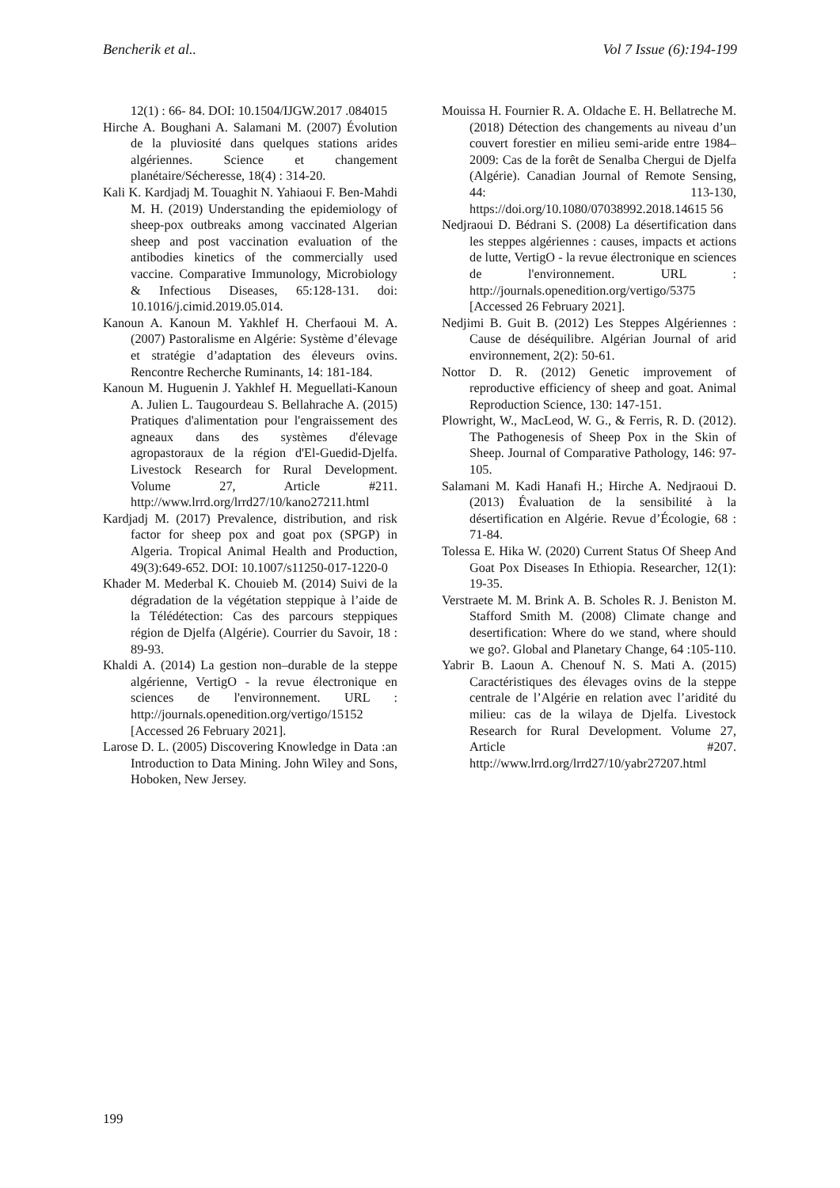Bencherik et al.. Vol 7 Issue (6):194-199
12(1) : 66- 84. DOI: 10.1504/IJGW.2017 .084015
Hirche A. Boughani A. Salamani M. (2007) Évolution de la pluviosité dans quelques stations arides algériennes. Science et changement planétaire/Sécheresse, 18(4) : 314-20.
Kali K. Kardjadj M. Touaghit N. Yahiaoui F. Ben-Mahdi M. H. (2019) Understanding the epidemiology of sheep-pox outbreaks among vaccinated Algerian sheep and post vaccination evaluation of the antibodies kinetics of the commercially used vaccine. Comparative Immunology, Microbiology & Infectious Diseases, 65:128-131. doi: 10.1016/j.cimid.2019.05.014.
Kanoun A. Kanoun M. Yakhlef H. Cherfaoui M. A. (2007) Pastoralisme en Algérie: Système d’élevage et stratégie d’adaptation des éleveurs ovins. Rencontre Recherche Ruminants, 14: 181-184.
Kanoun M. Huguenin J. Yakhlef H. Meguellati-Kanoun A. Julien L. Taugourdeau S. Bellahrache A. (2015) Pratiques d'alimentation pour l'engraissement des agneaux dans des systèmes d'élevage agropastoraux de la région d'El-Guedid-Djelfa. Livestock Research for Rural Development. Volume 27, Article #211. http://www.lrrd.org/lrrd27/10/kano27211.html
Kardjadj M. (2017) Prevalence, distribution, and risk factor for sheep pox and goat pox (SPGP) in Algeria. Tropical Animal Health and Production, 49(3):649-652. DOI: 10.1007/s11250-017-1220-0
Khader M. Mederbal K. Chouieb M. (2014) Suivi de la dégradation de la végétation steppique à l’aide de la Télédétection: Cas des parcours steppiques région de Djelfa (Algérie). Courrier du Savoir, 18 : 89-93.
Khaldi A. (2014) La gestion non–durable de la steppe algérienne, VertigO - la revue électronique en sciences de l'environnement. URL : http://journals.openedition.org/vertigo/15152 [Accessed 26 February 2021].
Larose D. L. (2005) Discovering Knowledge in Data :an Introduction to Data Mining. John Wiley and Sons, Hoboken, New Jersey.
Mouissa H. Fournier R. A. Oldache E. H. Bellatreche M. (2018) Détection des changements au niveau d’un couvert forestier en milieu semi-aride entre 1984–2009: Cas de la forêt de Senalba Chergui de Djelfa (Algérie). Canadian Journal of Remote Sensing, 44: 113-130, https://doi.org/10.1080/07038992.2018.14615 56
Nedjraoui D. Bédrani S. (2008) La désertification dans les steppes algériennes : causes, impacts et actions de lutte, VertigO - la revue électronique en sciences de l'environnement. URL : http://journals.openedition.org/vertigo/5375 [Accessed 26 February 2021].
Nedjimi B. Guit B. (2012) Les Steppes Algériennes : Cause de déséquilibre. Algérian Journal of arid environnement, 2(2): 50-61.
Nottor D. R. (2012) Genetic improvement of reproductive efficiency of sheep and goat. Animal Reproduction Science, 130: 147-151.
Plowright, W., MacLeod, W. G., & Ferris, R. D. (2012). The Pathogenesis of Sheep Pox in the Skin of Sheep. Journal of Comparative Pathology, 146: 97-105.
Salamani M. Kadi Hanafi H.; Hirche A. Nedjraoui D. (2013) Évaluation de la sensibilité à la désertification en Algérie. Revue d’Écologie, 68 : 71-84.
Tolessa E. Hika W. (2020) Current Status Of Sheep And Goat Pox Diseases In Ethiopia. Researcher, 12(1): 19-35.
Verstraete M. M. Brink A. B. Scholes R. J. Beniston M. Stafford Smith M. (2008) Climate change and desertification: Where do we stand, where should we go?. Global and Planetary Change, 64 :105-110.
Yabrir B. Laoun A. Chenouf N. S. Mati A. (2015) Caractéristiques des élevages ovins de la steppe centrale de l’Algérie en relation avec l’aridité du milieu: cas de la wilaya de Djelfa. Livestock Research for Rural Development. Volume 27, Article #207. http://www.lrrd.org/lrrd27/10/yabr27207.html
199